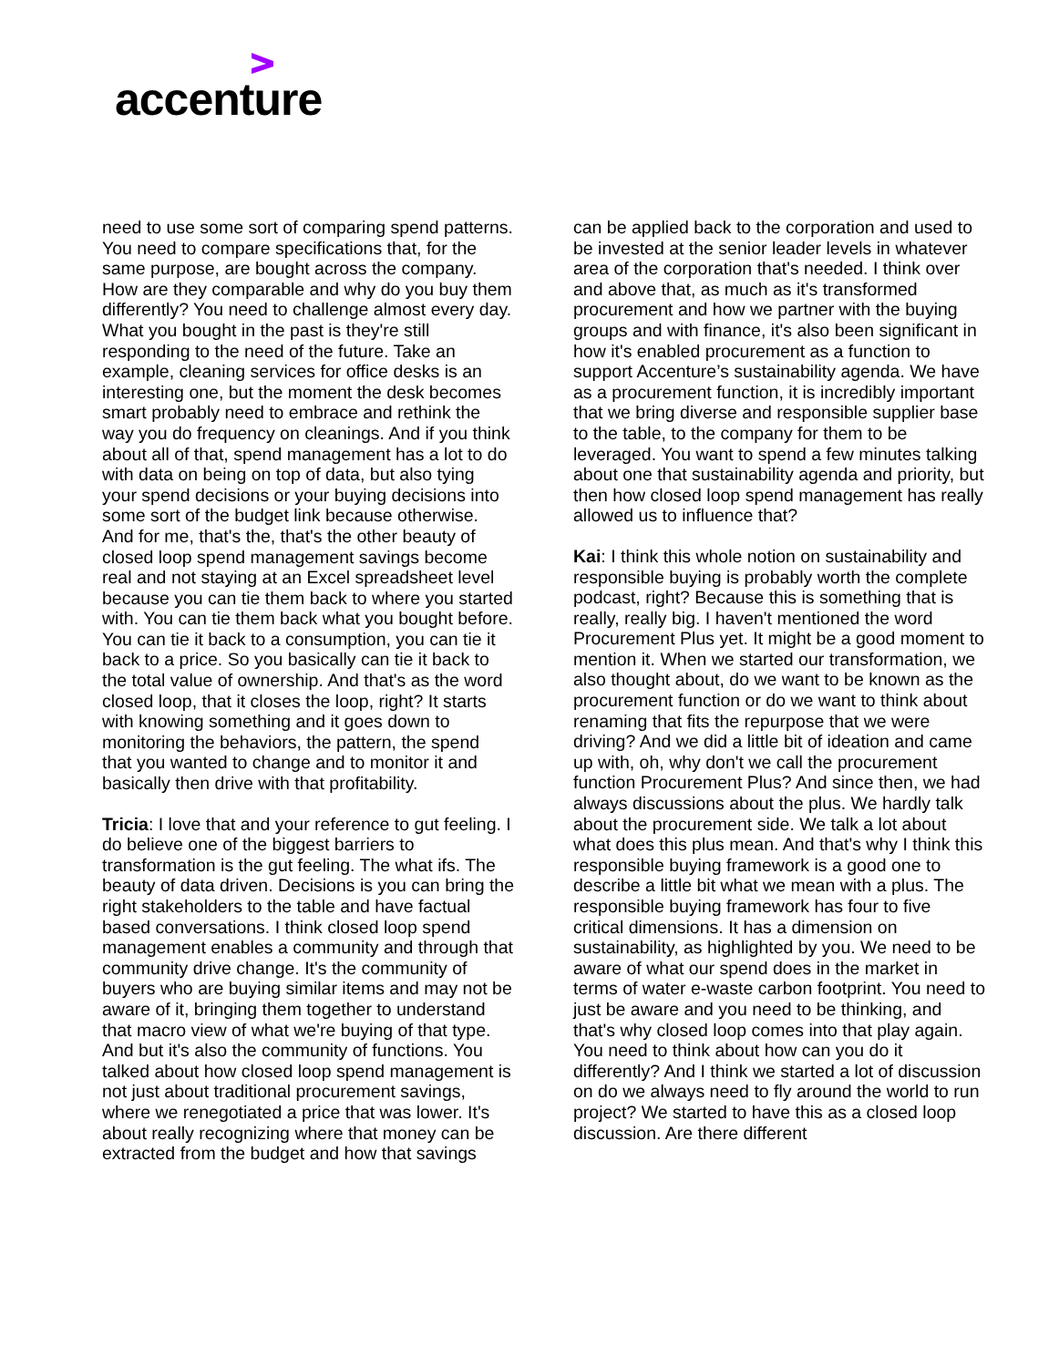accenture
need to use some sort of comparing spend patterns. You need to compare specifications that, for the same purpose, are bought across the company. How are they comparable and why do you buy them differently? You need to challenge almost every day. What you bought in the past is they're still responding to the need of the future. Take an example, cleaning services for office desks is an interesting one, but the moment the desk becomes smart probably need to embrace and rethink the way you do frequency on cleanings. And if you think about all of that, spend management has a lot to do with data on being on top of data, but also tying your spend decisions or your buying decisions into some sort of the budget link because otherwise. And for me, that's the, that's the other beauty of closed loop spend management savings become real and not staying at an Excel spreadsheet level because you can tie them back to where you started with. You can tie them back what you bought before. You can tie it back to a consumption, you can tie it back to a price. So you basically can tie it back to the total value of ownership. And that's as the word closed loop, that it closes the loop, right? It starts with knowing something and it goes down to monitoring the behaviors, the pattern, the spend that you wanted to change and to monitor it and basically then drive with that profitability.
Tricia: I love that and your reference to gut feeling. I do believe one of the biggest barriers to transformation is the gut feeling. The what ifs. The beauty of data driven. Decisions is you can bring the right stakeholders to the table and have factual based conversations. I think closed loop spend management enables a community and through that community drive change. It's the community of buyers who are buying similar items and may not be aware of it, bringing them together to understand that macro view of what we're buying of that type. And but it's also the community of functions. You talked about how closed loop spend management is not just about traditional procurement savings, where we renegotiated a price that was lower. It's about really recognizing where that money can be extracted from the budget and how that savings
can be applied back to the corporation and used to be invested at the senior leader levels in whatever area of the corporation that's needed. I think over and above that, as much as it's transformed procurement and how we partner with the buying groups and with finance, it's also been significant in how it's enabled procurement as a function to support Accenture’s sustainability agenda. We have as a procurement function, it is incredibly important that we bring diverse and responsible supplier base to the table, to the company for them to be leveraged. You want to spend a few minutes talking about one that sustainability agenda and priority, but then how closed loop spend management has really allowed us to influence that?
Kai: I think this whole notion on sustainability and responsible buying is probably worth the complete podcast, right? Because this is something that is really, really big. I haven't mentioned the word Procurement Plus yet. It might be a good moment to mention it. When we started our transformation, we also thought about, do we want to be known as the procurement function or do we want to think about renaming that fits the repurpose that we were driving? And we did a little bit of ideation and came up with, oh, why don't we call the procurement function Procurement Plus? And since then, we had always discussions about the plus. We hardly talk about the procurement side. We talk a lot about what does this plus mean. And that's why I think this responsible buying framework is a good one to describe a little bit what we mean with a plus. The responsible buying framework has four to five critical dimensions. It has a dimension on sustainability, as highlighted by you. We need to be aware of what our spend does in the market in terms of water e-waste carbon footprint. You need to just be aware and you need to be thinking, and that's why closed loop comes into that play again. You need to think about how can you do it differently? And I think we started a lot of discussion on do we always need to fly around the world to run project? We started to have this as a closed loop discussion. Are there different